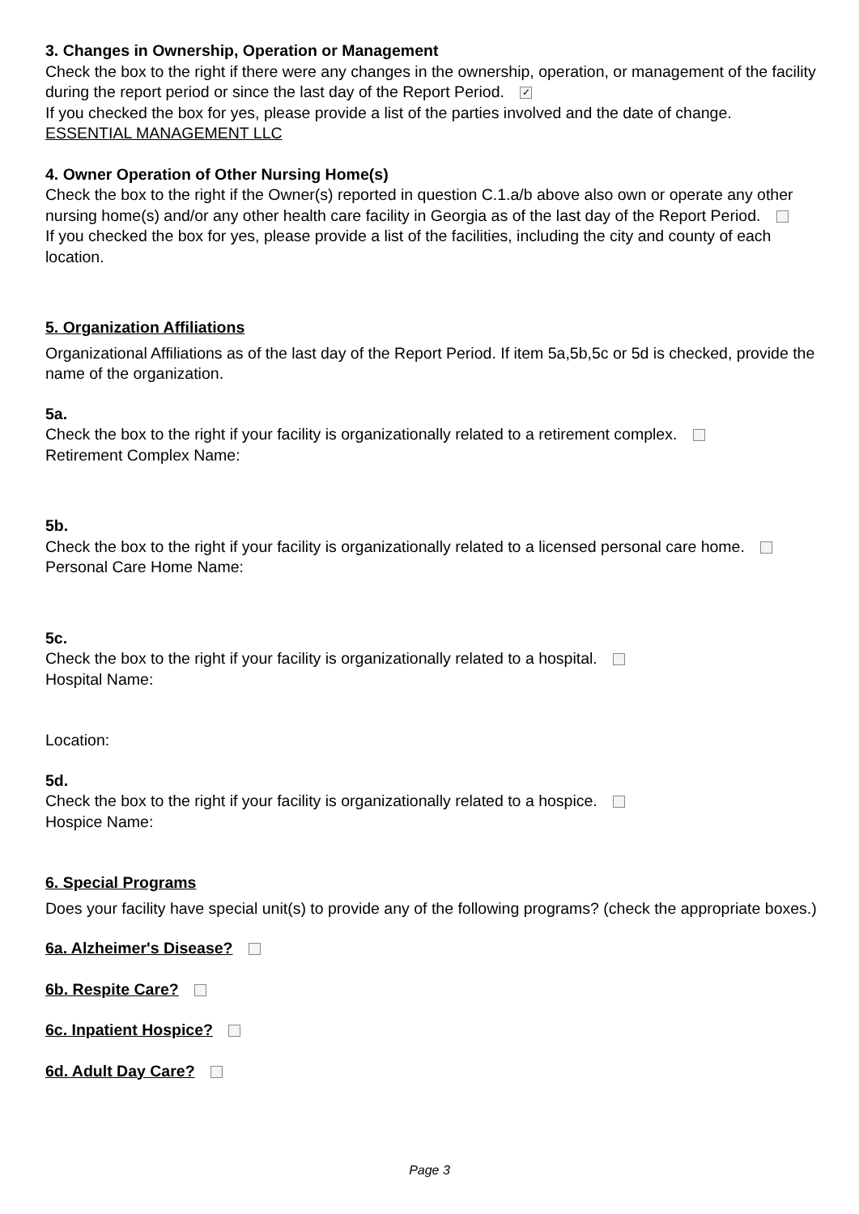3. Changes in Ownership, Operation or Management
Check the box to the right if there were any changes in the ownership, operation, or management of the facility during the report period or since the last day of the Report Period. ✓
If you checked the box for yes, please provide a list of the parties involved and the date of change.
ESSENTIAL MANAGEMENT LLC
4. Owner Operation of Other Nursing Home(s)
Check the box to the right if the Owner(s) reported in question C.1.a/b above also own or operate any other nursing home(s) and/or any other health care facility in Georgia as of the last day of the Report Period.
If you checked the box for yes, please provide a list of the facilities, including the city and county of each location.
5. Organization Affiliations
Organizational Affiliations as of the last day of the Report Period. If item 5a,5b,5c or 5d is checked, provide the name of the organization.
5a.
Check the box to the right if your facility is organizationally related to a retirement complex.
Retirement Complex Name:
5b.
Check the box to the right if your facility is organizationally related to a licensed personal care home.
Personal Care Home Name:
5c.
Check the box to the right if your facility is organizationally related to a hospital.
Hospital Name:
Location:
5d.
Check the box to the right if your facility is organizationally related to a hospice.
Hospice Name:
6. Special Programs
Does your facility have special unit(s) to provide any of the following programs? (check the appropriate boxes.)
6a. Alzheimer's Disease?
6b. Respite Care?
6c. Inpatient Hospice?
6d. Adult Day Care?
Page 3